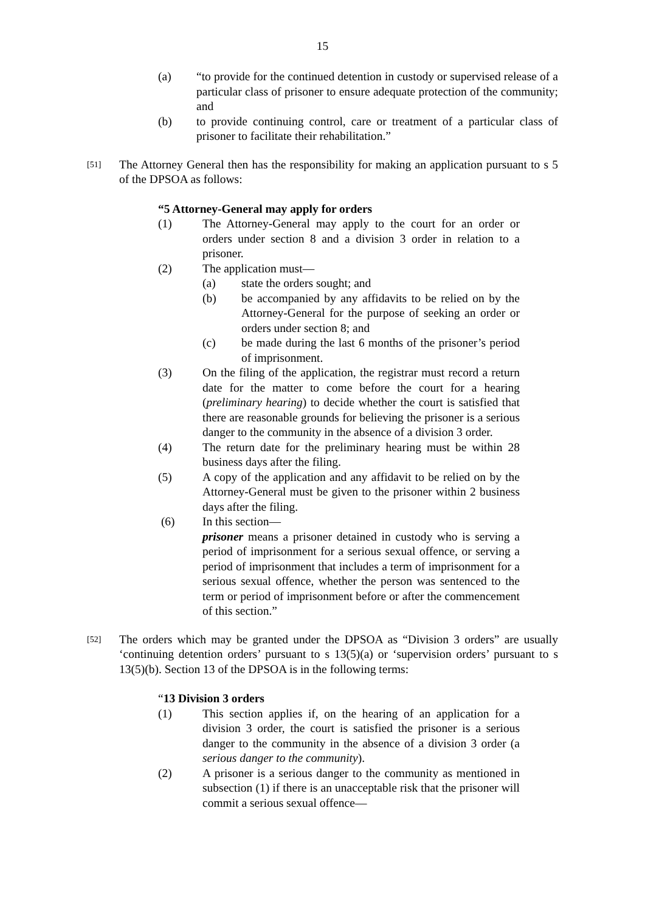15
(a) “to provide for the continued detention in custody or supervised release of a particular class of prisoner to ensure adequate protection of the community; and
(b) to provide continuing control, care or treatment of a particular class of prisoner to facilitate their rehabilitation.”
[51]
The Attorney General then has the responsibility for making an application pursuant to s 5 of the DPSOA as follows:
“5 Attorney-General may apply for orders
(1) The Attorney-General may apply to the court for an order or orders under section 8 and a division 3 order in relation to a prisoner.
(2) The application must—
(a) state the orders sought; and
(b) be accompanied by any affidavits to be relied on by the Attorney-General for the purpose of seeking an order or orders under section 8; and
(c) be made during the last 6 months of the prisoner’s period of imprisonment.
(3) On the filing of the application, the registrar must record a return date for the matter to come before the court for a hearing (preliminary hearing) to decide whether the court is satisfied that there are reasonable grounds for believing the prisoner is a serious danger to the community in the absence of a division 3 order.
(4) The return date for the preliminary hearing must be within 28 business days after the filing.
(5) A copy of the application and any affidavit to be relied on by the Attorney-General must be given to the prisoner within 2 business days after the filing.
(6) In this section—
prisoner means a prisoner detained in custody who is serving a period of imprisonment for a serious sexual offence, or serving a period of imprisonment that includes a term of imprisonment for a serious sexual offence, whether the person was sentenced to the term or period of imprisonment before or after the commencement of this section.”
[52]
The orders which may be granted under the DPSOA as “Division 3 orders” are usually ‘continuing detention orders’ pursuant to s 13(5)(a) or ‘supervision orders’ pursuant to s 13(5)(b). Section 13 of the DPSOA is in the following terms:
“13 Division 3 orders
(1) This section applies if, on the hearing of an application for a division 3 order, the court is satisfied the prisoner is a serious danger to the community in the absence of a division 3 order (a serious danger to the community).
(2) A prisoner is a serious danger to the community as mentioned in subsection (1) if there is an unacceptable risk that the prisoner will commit a serious sexual offence—